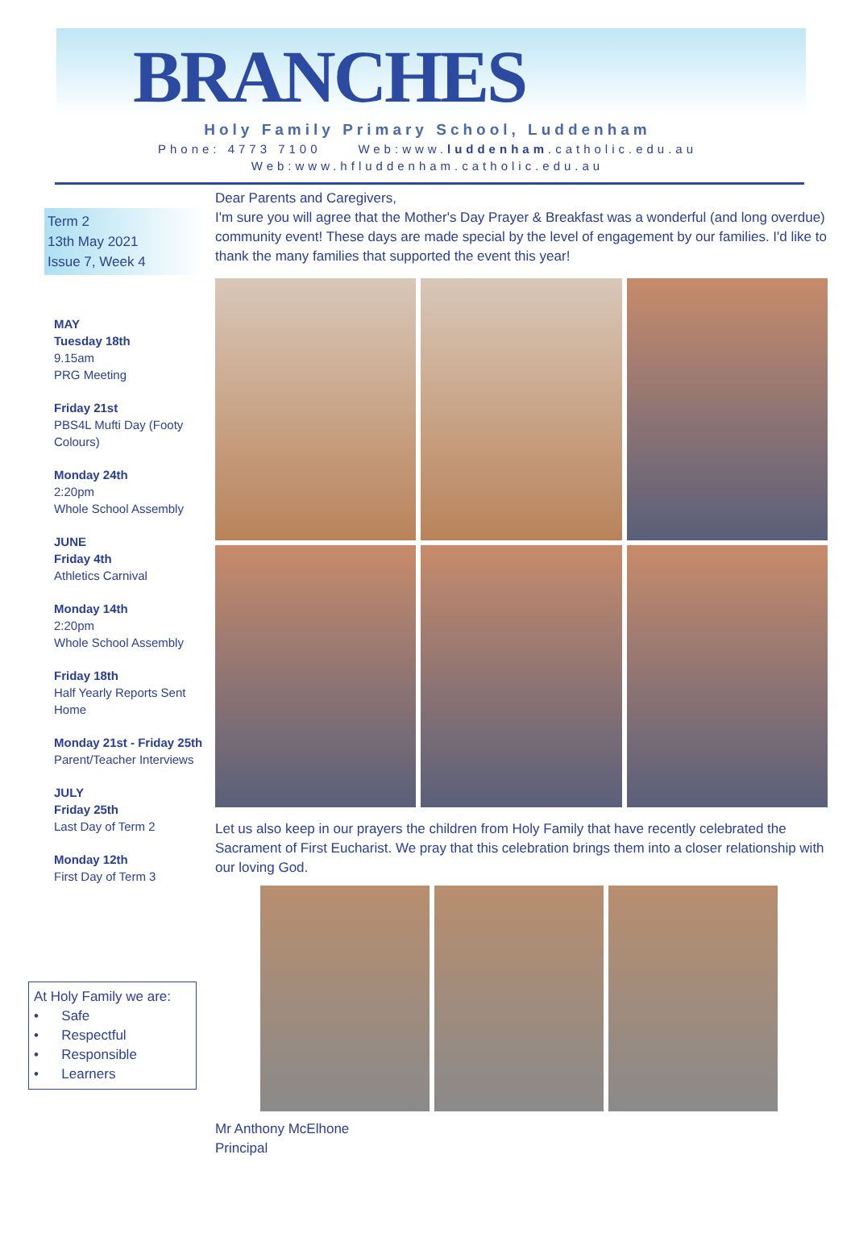BRANCHES
Holy Family Primary School, Luddenham
Phone: 4773 7100 Web:www.luddenham.catholic.edu.au
Web:www.hfluddenham.catholic.edu.au
Term 2
13th May 2021
Issue 7, Week 4
MAY
Tuesday 18th
9.15am
PRG Meeting
Friday 21st
PBS4L Mufti Day (Footy Colours)
Monday 24th
2:20pm
Whole School Assembly
JUNE
Friday 4th
Athletics Carnival
Monday 14th
2:20pm
Whole School Assembly
Friday 18th
Half Yearly Reports Sent Home
Monday 21st - Friday 25th
Parent/Teacher Interviews
JULY
Friday 25th
Last Day of Term 2
Monday 12th
First Day of Term 3
At Holy Family we are:
• Safe
• Respectful
• Responsible
• Learners
Dear Parents and Caregivers,
I'm sure you will agree that the Mother's Day Prayer & Breakfast was a wonderful (and long overdue) community event! These days are made special by the level of engagement by our families. I'd like to thank the many families that supported the event this year!
Let us also keep in our prayers the children from Holy Family that have recently celebrated the Sacrament of First Eucharist. We pray that this celebration brings them into a closer relationship with our loving God.
Mr Anthony McElhone
Principal